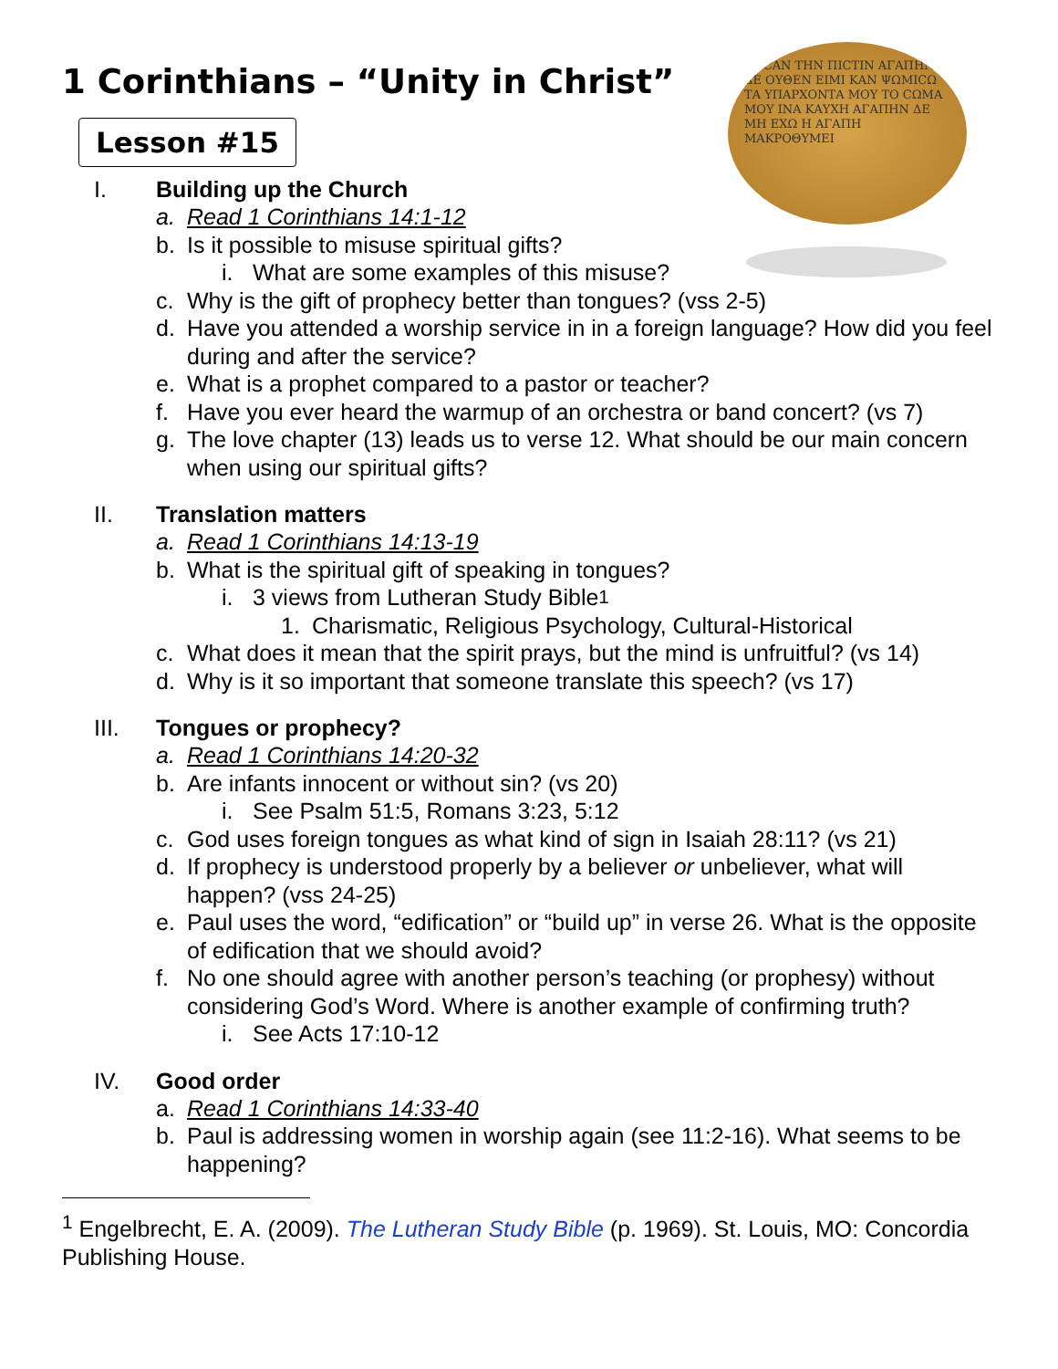ΠΑCΑΝ ΤΗΝ ΠΙCΤΙΝ ΑΓΑΠΗΝ ΔΕ ΟΥΘΕΝ ΕΙΜΙ ΚΑΝ ΨΩΜΙCΩ ΤΑ ΥΠΑΡΧΟΝΤΑ ΜΟΥ ΤΟ CΩΜΑ ΜΟΥ ΙΝΑ ΚΑΥΧΗ ΑΓΑΠΗΝ ΔΕ ΜΗ ΕΧΩ Η ΑΓΑΠΗ ΜΑΚΡΟΘΥΜΕΙ
1 Corinthians – “Unity in Christ”
Lesson #15
I. Building up the Church
a. Read 1 Corinthians 14:1-12
b. Is it possible to misuse spiritual gifts?
i. What are some examples of this misuse?
c. Why is the gift of prophecy better than tongues? (vss 2-5)
d. Have you attended a worship service in in a foreign language? How did you feel during and after the service?
e. What is a prophet compared to a pastor or teacher?
f. Have you ever heard the warmup of an orchestra or band concert? (vs 7)
g. The love chapter (13) leads us to verse 12. What should be our main concern when using our spiritual gifts?
II. Translation matters
a. Read 1 Corinthians 14:13-19
b. What is the spiritual gift of speaking in tongues?
i. 3 views from Lutheran Study Bible<sup>1</sup>
1. Charismatic, Religious Psychology, Cultural-Historical
c. What does it mean that the spirit prays, but the mind is unfruitful? (vs 14)
d. Why is it so important that someone translate this speech? (vs 17)
III. Tongues or prophecy?
a. Read 1 Corinthians 14:20-32
b. Are infants innocent or without sin? (vs 20)
i. See Psalm 51:5, Romans 3:23, 5:12
c. God uses foreign tongues as what kind of sign in Isaiah 28:11? (vs 21)
d. If prophecy is understood properly by a believer or unbeliever, what will happen? (vss 24-25)
e. Paul uses the word, “edification” or “build up” in verse 26. What is the opposite of edification that we should avoid?
f. No one should agree with another person’s teaching (or prophesy) without considering God’s Word. Where is another example of confirming truth?
i. See Acts 17:10-12
IV. Good order
a. Read 1 Corinthians 14:33-40
b. Paul is addressing women in worship again (see 11:2-16). What seems to be happening?
<sup>1</sup> Engelbrecht, E. A. (2009). The Lutheran Study Bible (p. 1969). St. Louis, MO: Concordia Publishing House.